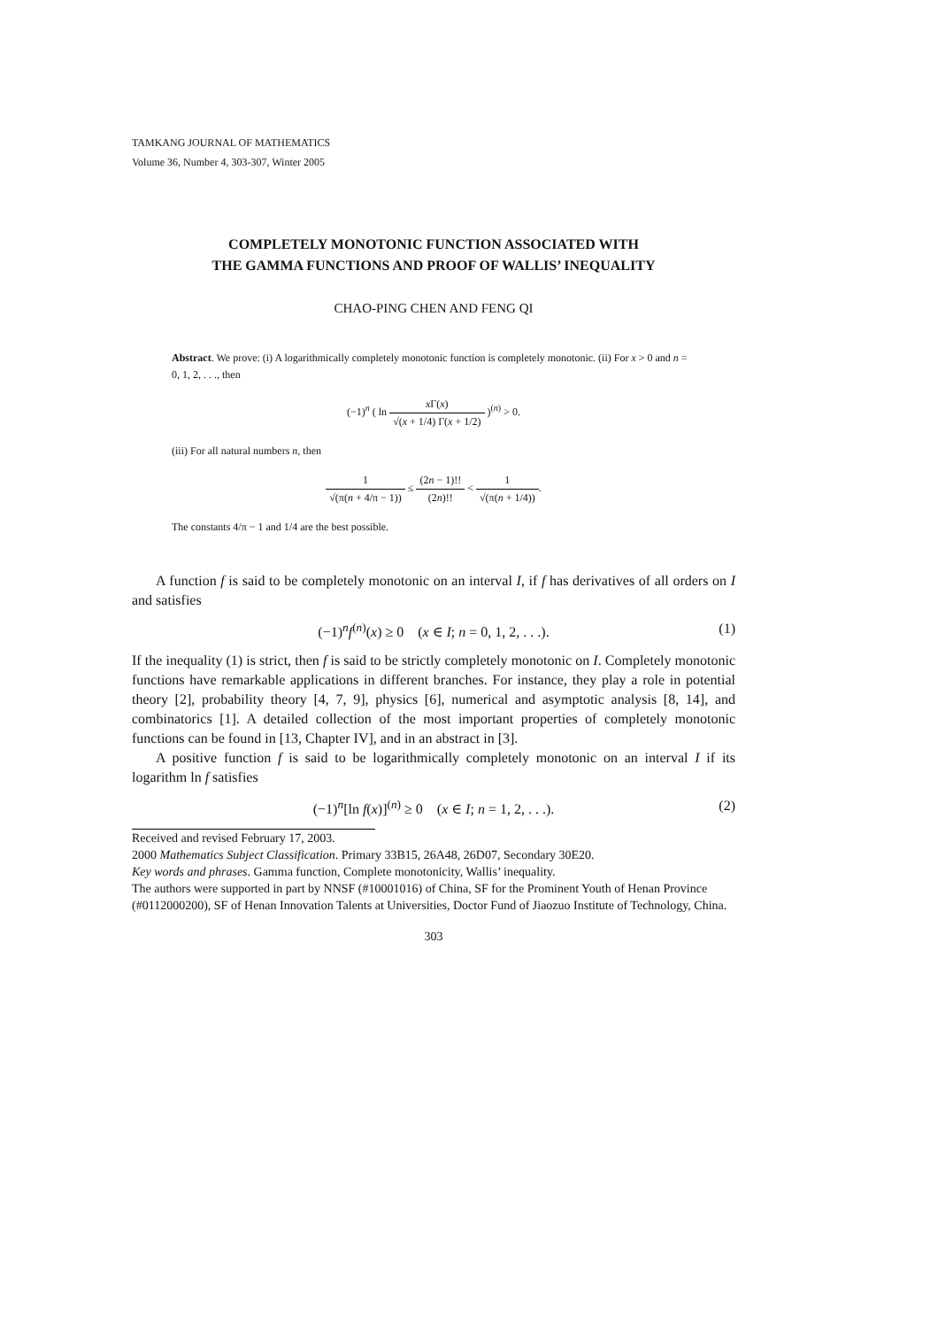TAMKANG JOURNAL OF MATHEMATICS
Volume 36, Number 4, 303-307, Winter 2005
COMPLETELY MONOTONIC FUNCTION ASSOCIATED WITH
THE GAMMA FUNCTIONS AND PROOF OF WALLIS’ INEQUALITY
CHAO-PING CHEN AND FENG QI
Abstract. We prove: (i) A logarithmically completely monotonic function is completely monotonic. (ii) For x > 0 and n = 0, 1, 2, . . ., then
(−1)<sup>n</sup> ( ln x Γ(x) √(x + 1/4) Γ(x + 1/2) )<sup>(n)</sup> > 0.
(iii) For all natural numbers n, then
1 √(π(n + 4/π − 1)) ≤ (2n − 1)!! (2n)!! < 1 √(π(n + 1/4)).
The constants 4/π − 1 and 1/4 are the best possible.
A function f is said to be completely monotonic on an interval I, if f has derivatives of all orders on I and satisfies
(−1)<sup>n</sup>f<sup>(n)</sup>(x) ≥ 0 (x ∈ I; n = 0, 1, 2, . . .). (1)
If the inequality (1) is strict, then f is said to be strictly completely monotonic on I. Completely monotonic functions have remarkable applications in different branches. For instance, they play a role in potential theory [2], probability theory [4, 7, 9], physics [6], numerical and asymptotic analysis [8, 14], and combinatorics [1]. A detailed collection of the most important properties of completely monotonic functions can be found in [13, Chapter IV], and in an abstract in [3].
A positive function f is said to be logarithmically completely monotonic on an interval I if its logarithm ln f satisfies
(−1)<sup>n</sup>[ln f(x)]<sup>(n)</sup> ≥ 0 (x ∈ I; n = 1, 2, . . .). (2)
Received and revised February 17, 2003.
2000 Mathematics Subject Classification. Primary 33B15, 26A48, 26D07, Secondary 30E20.
Key words and phrases. Gamma function, Complete monotonicity, Wallis’ inequality.
The authors were supported in part by NNSF (#10001016) of China, SF for the Prominent Youth of Henan Province (#0112000200), SF of Henan Innovation Talents at Universities, Doctor Fund of Jiaozuo Institute of Technology, China.
303